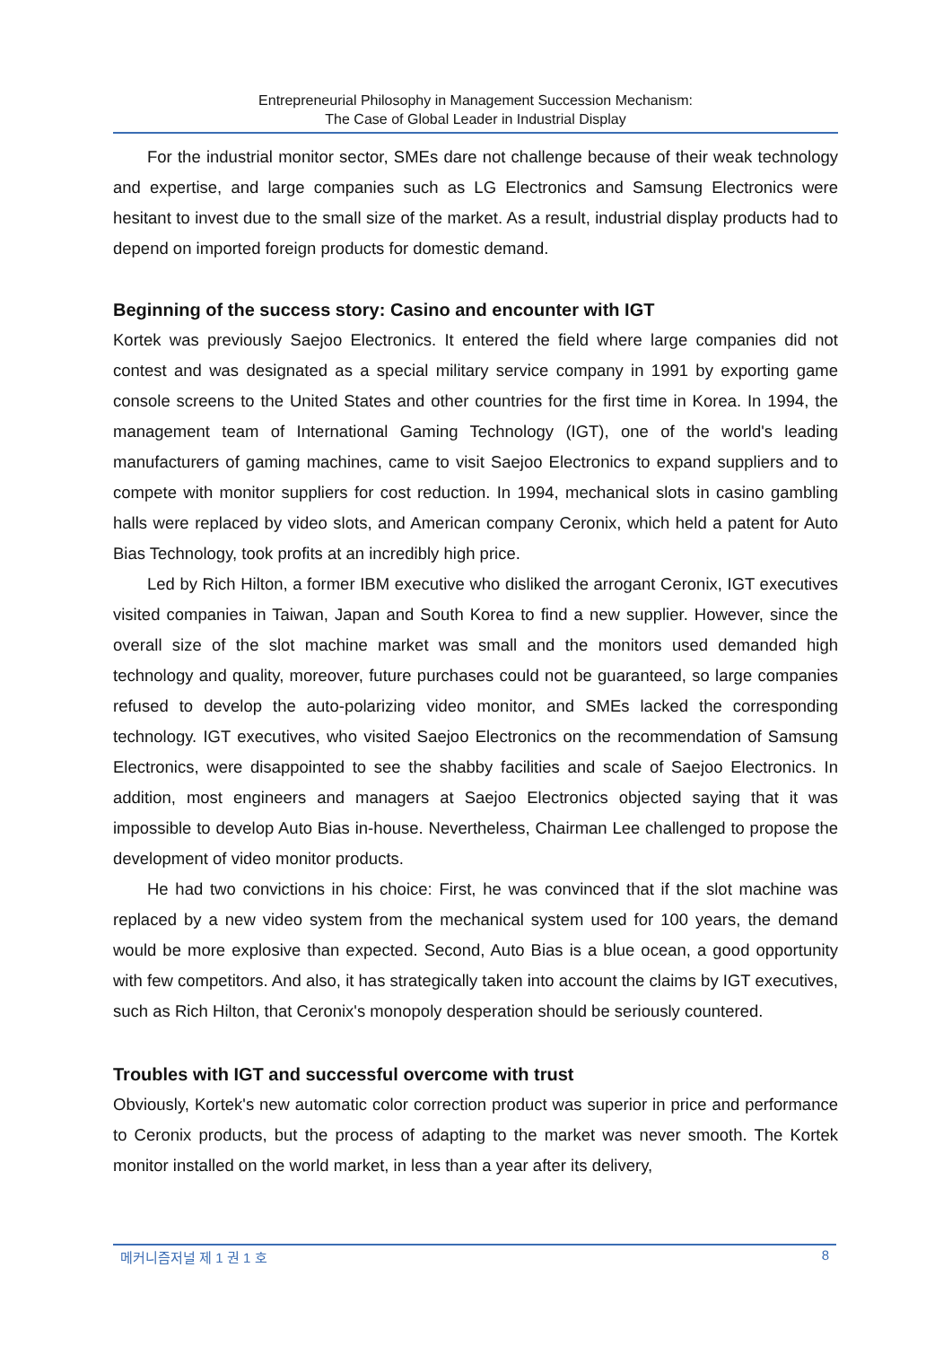Entrepreneurial Philosophy in Management Succession Mechanism:
The Case of Global Leader in Industrial Display
For the industrial monitor sector, SMEs dare not challenge because of their weak technology and expertise, and large companies such as LG Electronics and Samsung Electronics were hesitant to invest due to the small size of the market. As a result, industrial display products had to depend on imported foreign products for domestic demand.
Beginning of the success story: Casino and encounter with IGT
Kortek was previously Saejoo Electronics. It entered the field where large companies did not contest and was designated as a special military service company in 1991 by exporting game console screens to the United States and other countries for the first time in Korea. In 1994, the management team of International Gaming Technology (IGT), one of the world's leading manufacturers of gaming machines, came to visit Saejoo Electronics to expand suppliers and to compete with monitor suppliers for cost reduction. In 1994, mechanical slots in casino gambling halls were replaced by video slots, and American company Ceronix, which held a patent for Auto Bias Technology, took profits at an incredibly high price.
Led by Rich Hilton, a former IBM executive who disliked the arrogant Ceronix, IGT executives visited companies in Taiwan, Japan and South Korea to find a new supplier. However, since the overall size of the slot machine market was small and the monitors used demanded high technology and quality, moreover, future purchases could not be guaranteed, so large companies refused to develop the auto-polarizing video monitor, and SMEs lacked the corresponding technology. IGT executives, who visited Saejoo Electronics on the recommendation of Samsung Electronics, were disappointed to see the shabby facilities and scale of Saejoo Electronics. In addition, most engineers and managers at Saejoo Electronics objected saying that it was impossible to develop Auto Bias in-house. Nevertheless, Chairman Lee challenged to propose the development of video monitor products.
He had two convictions in his choice: First, he was convinced that if the slot machine was replaced by a new video system from the mechanical system used for 100 years, the demand would be more explosive than expected. Second, Auto Bias is a blue ocean, a good opportunity with few competitors. And also, it has strategically taken into account the claims by IGT executives, such as Rich Hilton, that Ceronix's monopoly desperation should be seriously countered.
Troubles with IGT and successful overcome with trust
Obviously, Kortek's new automatic color correction product was superior in price and performance to Ceronix products, but the process of adapting to the market was never smooth. The Kortek monitor installed on the world market, in less than a year after its delivery,
메커니즘저널 제 1 권 1 호 8